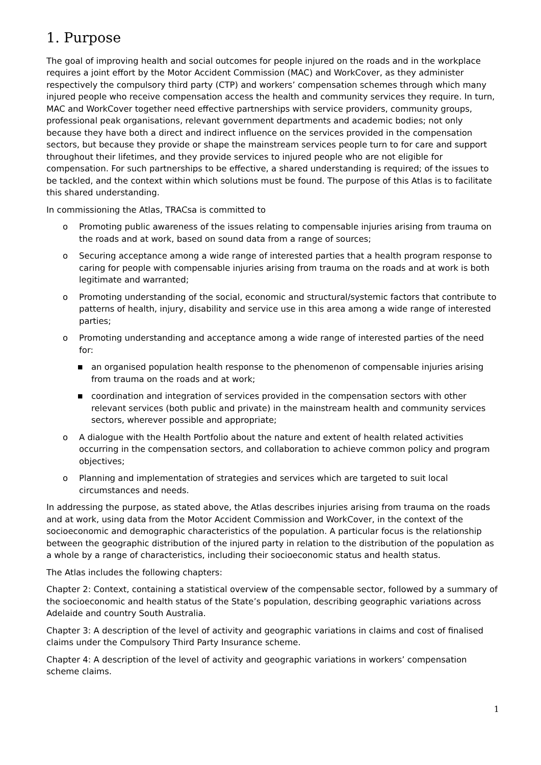1. Purpose
The goal of improving health and social outcomes for people injured on the roads and in the workplace requires a joint effort by the Motor Accident Commission (MAC) and WorkCover, as they administer respectively the compulsory third party (CTP) and workers’ compensation schemes through which many injured people who receive compensation access the health and community services they require. In turn, MAC and WorkCover together need effective partnerships with service providers, community groups, professional peak organisations, relevant government departments and academic bodies; not only because they have both a direct and indirect influence on the services provided in the compensation sectors, but because they provide or shape the mainstream services people turn to for care and support throughout their lifetimes, and they provide services to injured people who are not eligible for compensation. For such partnerships to be effective, a shared understanding is required; of the issues to be tackled, and the context within which solutions must be found. The purpose of this Atlas is to facilitate this shared understanding.
In commissioning the Atlas, TRACsa is committed to
o Promoting public awareness of the issues relating to compensable injuries arising from trauma on the roads and at work, based on sound data from a range of sources;
o Securing acceptance among a wide range of interested parties that a health program response to caring for people with compensable injuries arising from trauma on the roads and at work is both legitimate and warranted;
o Promoting understanding of the social, economic and structural/systemic factors that contribute to patterns of health, injury, disability and service use in this area among a wide range of interested parties;
o Promoting understanding and acceptance among a wide range of interested parties of the need for:
■ an organised population health response to the phenomenon of compensable injuries arising from trauma on the roads and at work;
■ coordination and integration of services provided in the compensation sectors with other relevant services (both public and private) in the mainstream health and community services sectors, wherever possible and appropriate;
o A dialogue with the Health Portfolio about the nature and extent of health related activities occurring in the compensation sectors, and collaboration to achieve common policy and program objectives;
o Planning and implementation of strategies and services which are targeted to suit local circumstances and needs.
In addressing the purpose, as stated above, the Atlas describes injuries arising from trauma on the roads and at work, using data from the Motor Accident Commission and WorkCover, in the context of the socioeconomic and demographic characteristics of the population. A particular focus is the relationship between the geographic distribution of the injured party in relation to the distribution of the population as a whole by a range of characteristics, including their socioeconomic status and health status.
The Atlas includes the following chapters:
Chapter 2: Context, containing a statistical overview of the compensable sector, followed by a summary of the socioeconomic and health status of the State’s population, describing geographic variations across Adelaide and country South Australia.
Chapter 3: A description of the level of activity and geographic variations in claims and cost of finalised claims under the Compulsory Third Party Insurance scheme.
Chapter 4: A description of the level of activity and geographic variations in workers’ compensation scheme claims.
1